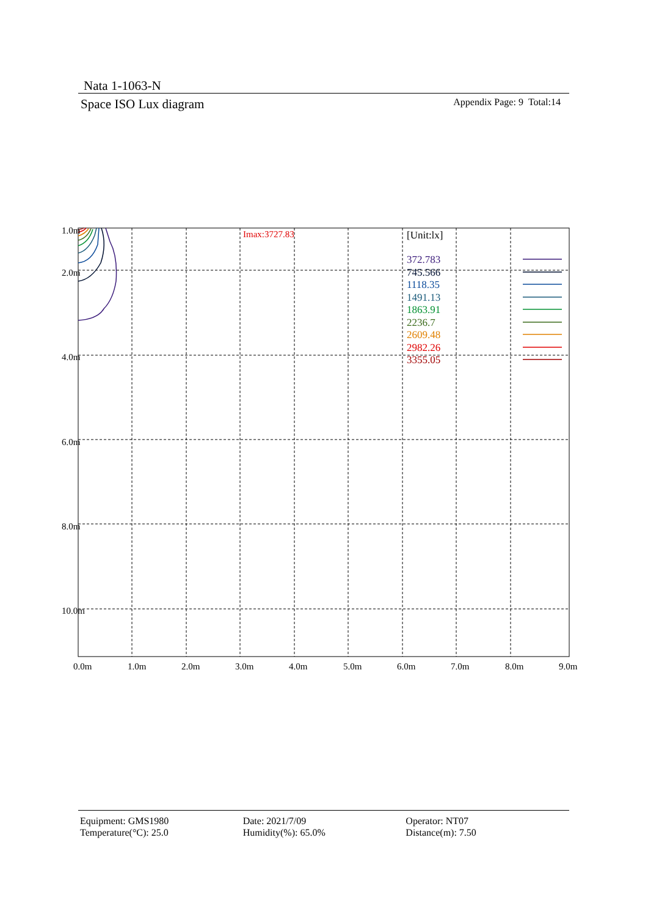Nata 1-1063-N
Space ISO Lux diagram Appendix Page: 9 Total:14
Imax:3727.83
[Unit:lx]
372.783
745.566
1118.35
1491.13
1863.91
2236.7
2609.48
2982.26
3355.05
1.0m
2.0m
4.0m
6.0m
8.0m
10.0m
0.0m
1.0m
2.0m
3.0m
4.0m
5.0m
6.0m
7.0m
8.0m
9.0m
Equipment: GMS1980
Temperature(°C): 25.0
Date: 2021/7/09
Humidity(%): 65.0%
Operator: NT07
Distance(m): 7.50